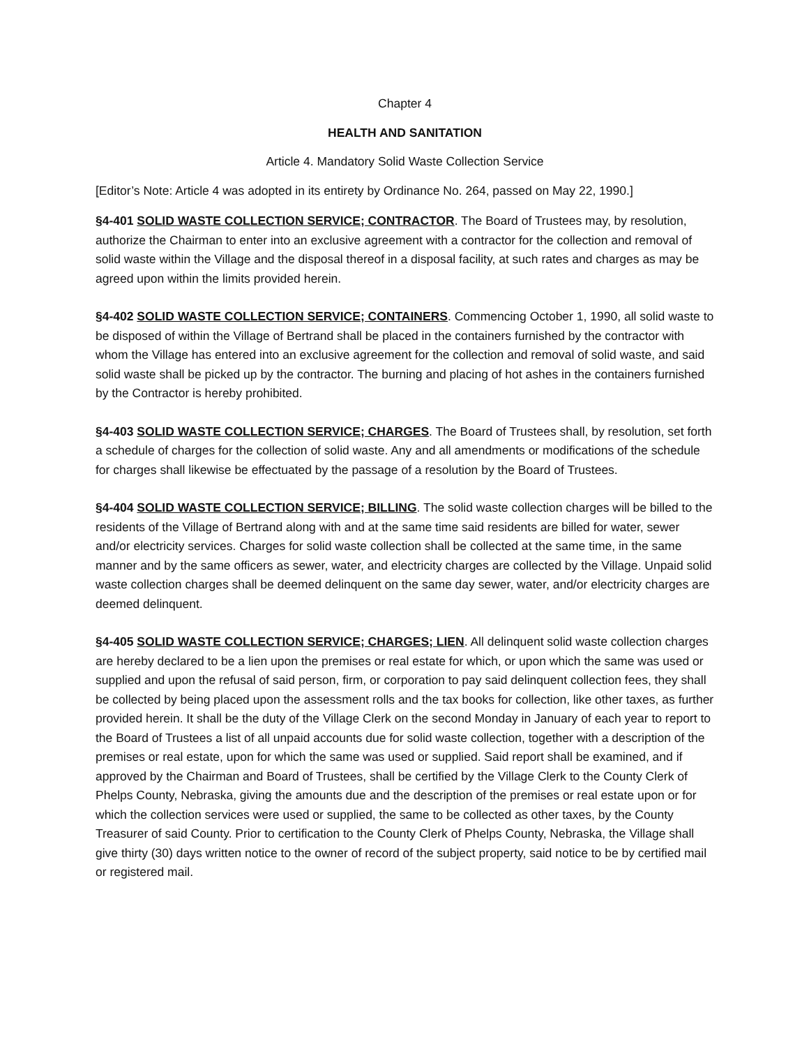Chapter 4
HEALTH AND SANITATION
Article 4. Mandatory Solid Waste Collection Service
[Editor’s Note: Article 4 was adopted in its entirety by Ordinance No. 264, passed on May 22, 1990.]
§4-401 SOLID WASTE COLLECTION SERVICE; CONTRACTOR. The Board of Trustees may, by resolution, authorize the Chairman to enter into an exclusive agreement with a contractor for the collection and removal of solid waste within the Village and the disposal thereof in a disposal facility, at such rates and charges as may be agreed upon within the limits provided herein.
§4-402 SOLID WASTE COLLECTION SERVICE; CONTAINERS. Commencing October 1, 1990, all solid waste to be disposed of within the Village of Bertrand shall be placed in the containers furnished by the contractor with whom the Village has entered into an exclusive agreement for the collection and removal of solid waste, and said solid waste shall be picked up by the contractor. The burning and placing of hot ashes in the containers furnished by the Contractor is hereby prohibited.
§4-403 SOLID WASTE COLLECTION SERVICE; CHARGES. The Board of Trustees shall, by resolution, set forth a schedule of charges for the collection of solid waste. Any and all amendments or modifications of the schedule for charges shall likewise be effectuated by the passage of a resolution by the Board of Trustees.
§4-404 SOLID WASTE COLLECTION SERVICE; BILLING. The solid waste collection charges will be billed to the residents of the Village of Bertrand along with and at the same time said residents are billed for water, sewer and/or electricity services. Charges for solid waste collection shall be collected at the same time, in the same manner and by the same officers as sewer, water, and electricity charges are collected by the Village. Unpaid solid waste collection charges shall be deemed delinquent on the same day sewer, water, and/or electricity charges are deemed delinquent.
§4-405 SOLID WASTE COLLECTION SERVICE; CHARGES; LIEN. All delinquent solid waste collection charges are hereby declared to be a lien upon the premises or real estate for which, or upon which the same was used or supplied and upon the refusal of said person, firm, or corporation to pay said delinquent collection fees, they shall be collected by being placed upon the assessment rolls and the tax books for collection, like other taxes, as further provided herein. It shall be the duty of the Village Clerk on the second Monday in January of each year to report to the Board of Trustees a list of all unpaid accounts due for solid waste collection, together with a description of the premises or real estate, upon for which the same was used or supplied. Said report shall be examined, and if approved by the Chairman and Board of Trustees, shall be certified by the Village Clerk to the County Clerk of Phelps County, Nebraska, giving the amounts due and the description of the premises or real estate upon or for which the collection services were used or supplied, the same to be collected as other taxes, by the County Treasurer of said County. Prior to certification to the County Clerk of Phelps County, Nebraska, the Village shall give thirty (30) days written notice to the owner of record of the subject property, said notice to be by certified mail or registered mail.